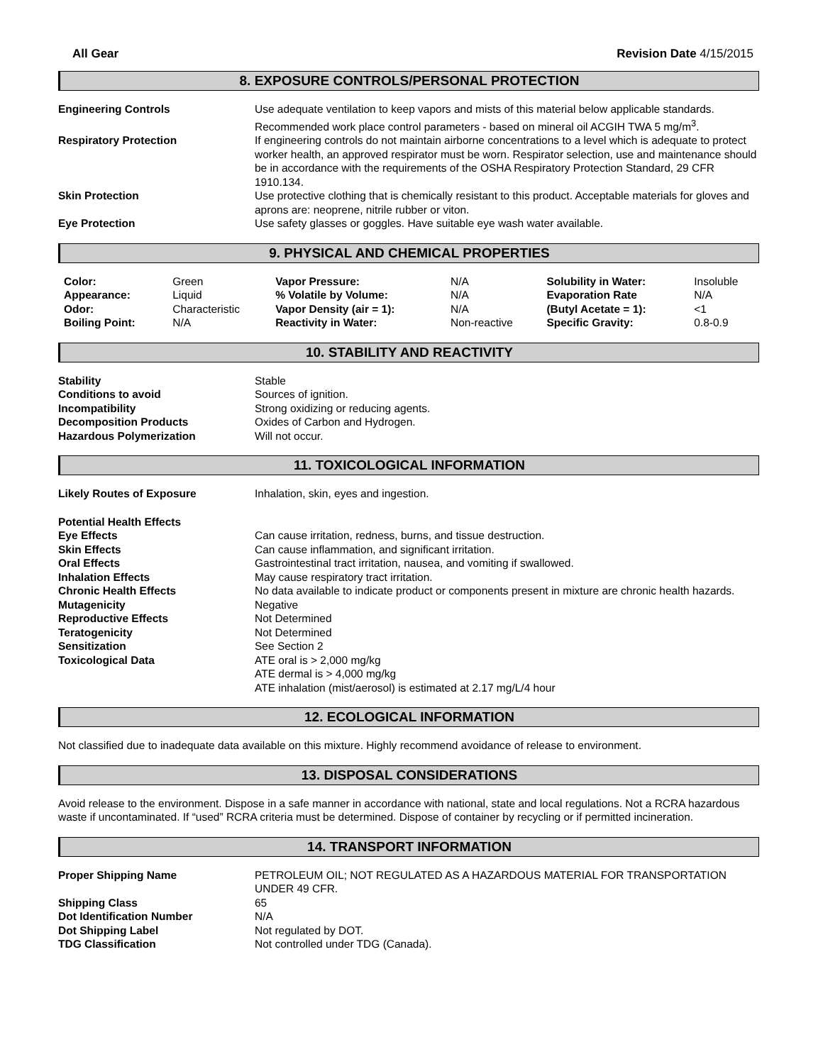All Gear Revision Date 4/15/2015
8. EXPOSURE CONTROLS/PERSONAL PROTECTION
| Engineering Controls | Use adequate ventilation to keep vapors and mists of this material below applicable standards. Recommended work place control parameters - based on mineral oil ACGIH TWA 5 mg/m<sup>3</sup>. |
| Respiratory Protection | If engineering controls do not maintain airborne concentrations to a level which is adequate to protect worker health, an approved respirator must be worn. Respirator selection, use and maintenance should be in accordance with the requirements of the OSHA Respiratory Protection Standard, 29 CFR 1910.134. |
| Skin Protection | Use protective clothing that is chemically resistant to this product. Acceptable materials for gloves and aprons are: neoprene, nitrile rubber or viton. |
| Eye Protection | Use safety glasses or goggles. Have suitable eye wash water available. |
9. PHYSICAL AND CHEMICAL PROPERTIES
| Color: | Green | Vapor Pressure: | N/A | Solubility in Water: | Insoluble |
| Appearance: | Liquid | % Volatile by Volume: | N/A | Evaporation Rate | N/A |
| Odor: | Characteristic | Vapor Density (air = 1): | N/A | (Butyl Acetate = 1): | <1 |
| Boiling Point: | N/A | Reactivity in Water: | Non-reactive | Specific Gravity: | 0.8-0.9 |
10. STABILITY AND REACTIVITY
| Stability | Stable |
| Conditions to avoid | Sources of ignition. |
| Incompatibility | Strong oxidizing or reducing agents. |
| Decomposition Products | Oxides of Carbon and Hydrogen. |
| Hazardous Polymerization | Will not occur. |
11. TOXICOLOGICAL INFORMATION
| Likely Routes of Exposure | Inhalation, skin, eyes and ingestion. |
| Potential Health Effects | |
| Eye Effects | Can cause irritation, redness, burns, and tissue destruction. |
| Skin Effects | Can cause inflammation, and significant irritation. |
| Oral Effects | Gastrointestinal tract irritation, nausea, and vomiting if swallowed. |
| Inhalation Effects | May cause respiratory tract irritation. |
| Chronic Health Effects | No data available to indicate product or components present in mixture are chronic health hazards. |
| Mutagenicity | Negative |
| Reproductive Effects | Not Determined |
| Teratogenicity | Not Determined |
| Sensitization | See Section 2 |
| Toxicological Data | ATE oral is > 2,000 mg/kg ATE dermal is > 4,000 mg/kg ATE inhalation (mist/aerosol) is estimated at 2.17 mg/L/4 hour |
12. ECOLOGICAL INFORMATION
Not classified due to inadequate data available on this mixture. Highly recommend avoidance of release to environment.
13. DISPOSAL CONSIDERATIONS
Avoid release to the environment. Dispose in a safe manner in accordance with national, state and local regulations. Not a RCRA hazardous waste if uncontaminated. If “used” RCRA criteria must be determined. Dispose of container by recycling or if permitted incineration.
14. TRANSPORT INFORMATION
| Proper Shipping Name | PETROLEUM OIL; NOT REGULATED AS A HAZARDOUS MATERIAL FOR TRANSPORTATION UNDER 49 CFR. |
| Shipping Class | 65 |
| Dot Identification Number | N/A |
| Dot Shipping Label | Not regulated by DOT. |
| TDG Classification | Not controlled under TDG (Canada). |